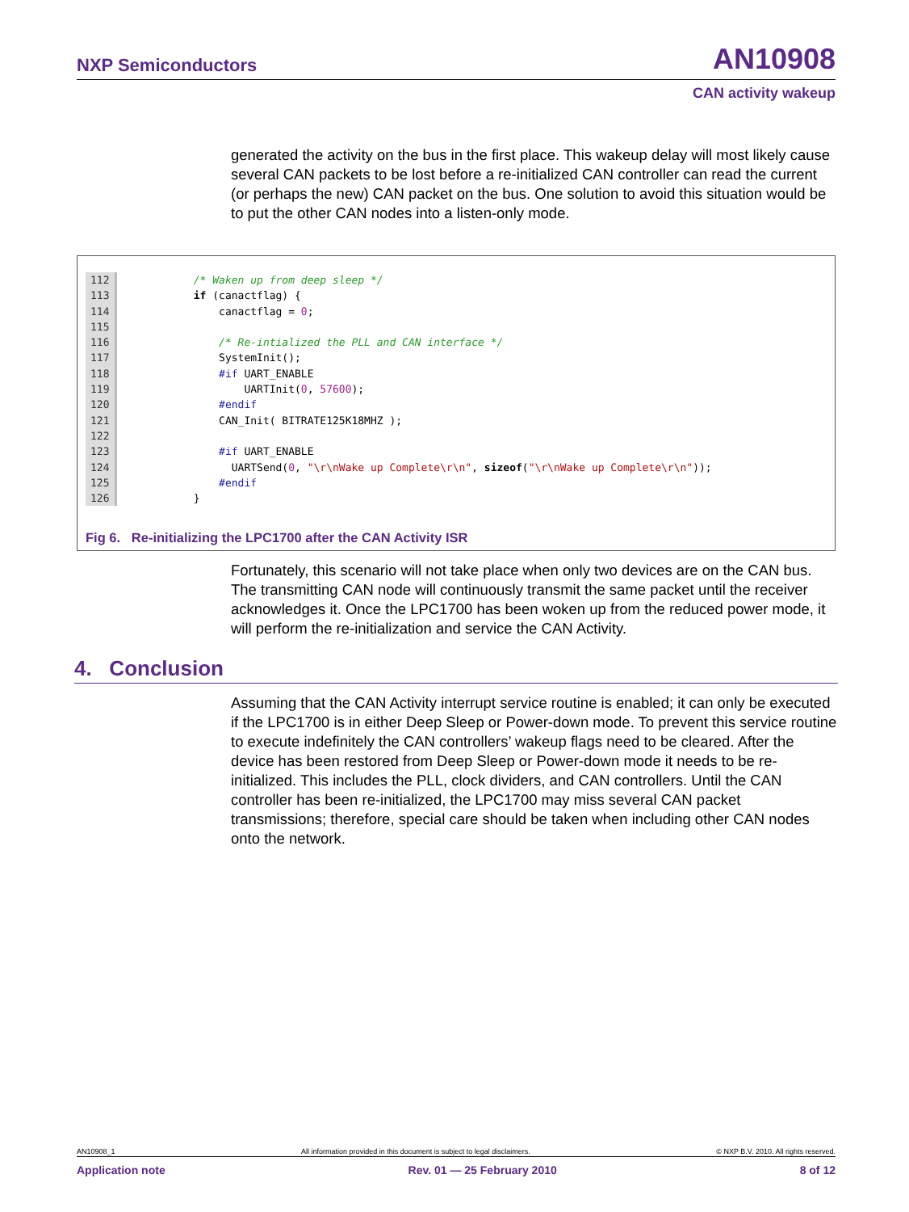NXP Semiconductors AN10908
CAN activity wakeup
generated the activity on the bus in the first place. This wakeup delay will most likely cause several CAN packets to be lost before a re-initialized CAN controller can read the current (or perhaps the new) CAN packet on the bus. One solution to avoid this situation would be to put the other CAN nodes into a listen-only mode.
112       /* Waken up from deep sleep */
113       if (canactflag) {
114           canactflag = 0;
115
116           /* Re-intialized the PLL and CAN interface */
117           SystemInit();
118           #if UART_ENABLE
119               UARTInit(0, 57600);
120           #endif
121           CAN_Init( BITRATE125K18MHZ );
122
123           #if UART_ENABLE
124             UARTSend(0, "\r\nWake up Complete\r\n", sizeof("\r\nWake up Complete\r\n"));
125           #endif
126       }
Fig 6. Re-initializing the LPC1700 after the CAN Activity ISR
Fortunately, this scenario will not take place when only two devices are on the CAN bus. The transmitting CAN node will continuously transmit the same packet until the receiver acknowledges it. Once the LPC1700 has been woken up from the reduced power mode, it will perform the re-initialization and service the CAN Activity.
4. Conclusion
Assuming that the CAN Activity interrupt service routine is enabled; it can only be executed if the LPC1700 is in either Deep Sleep or Power-down mode. To prevent this service routine to execute indefinitely the CAN controllers’ wakeup flags need to be cleared. After the device has been restored from Deep Sleep or Power-down mode it needs to be re-initialized. This includes the PLL, clock dividers, and CAN controllers. Until the CAN controller has been re-initialized, the LPC1700 may miss several CAN packet transmissions; therefore, special care should be taken when including other CAN nodes onto the network.
AN10908_1 All information provided in this document is subject to legal disclaimers. © NXP B.V. 2010. All rights reserved.
Application note Rev. 01 — 25 February 2010 8 of 12